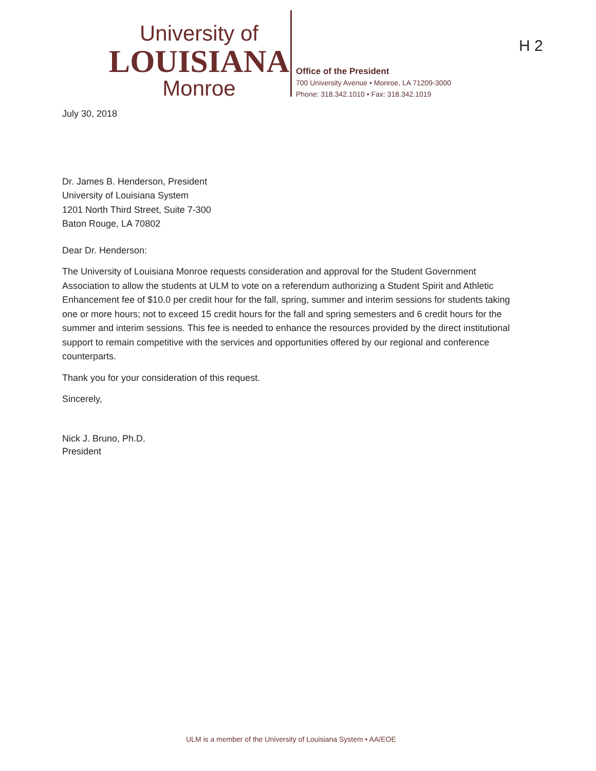University of
LOUISIANA
Monroe
Office of the President
700 University Avenue • Monroe, LA 71209-3000
Phone: 318.342.1010 • Fax: 318.342.1019
H 2
July 30, 2018
Dr. James B. Henderson, President
University of Louisiana System
1201 North Third Street, Suite 7-300
Baton Rouge, LA 70802
Dear Dr. Henderson:
The University of Louisiana Monroe requests consideration and approval for the Student Government Association to allow the students at ULM to vote on a referendum authorizing a Student Spirit and Athletic Enhancement fee of $10.0 per credit hour for the fall, spring, summer and interim sessions for students taking one or more hours; not to exceed 15 credit hours for the fall and spring semesters and 6 credit hours for the summer and interim sessions. This fee is needed to enhance the resources provided by the direct institutional support to remain competitive with the services and opportunities offered by our regional and conference counterparts.
Thank you for your consideration of this request.
Sincerely,
Nick J. Bruno, Ph.D.
President
ULM is a member of the University of Louisiana System • AA/EOE